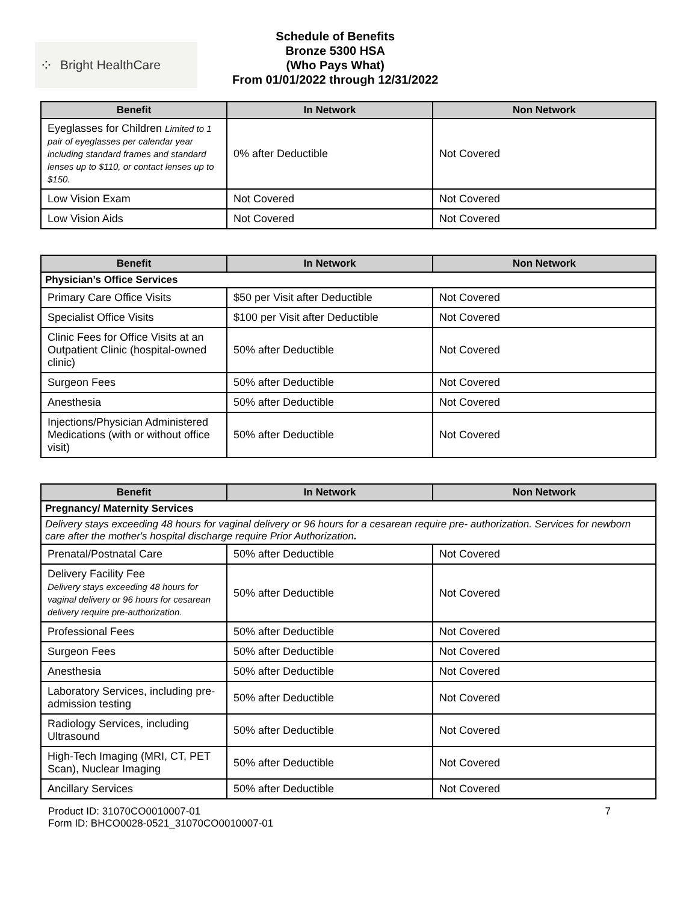⁘ Bright HealthCare
Schedule of Benefits
Bronze 5300 HSA
(Who Pays What)
From 01/01/2022 through 12/31/2022
| Benefit | In Network | Non Network |
| --- | --- | --- |
| Eyeglasses for Children Limited to 1 pair of eyeglasses per calendar year including standard frames and standard lenses up to $110, or contact lenses up to $150. | 0% after Deductible | Not Covered |
| Low Vision Exam | Not Covered | Not Covered |
| Low Vision Aids | Not Covered | Not Covered |
| Benefit | In Network | Non Network |
| --- | --- | --- |
| Physician’s Office Services | | |
| Primary Care Office Visits | $50 per Visit after Deductible | Not Covered |
| Specialist Office Visits | $100 per Visit after Deductible | Not Covered |
| Clinic Fees for Office Visits at an Outpatient Clinic (hospital-owned clinic) | 50% after Deductible | Not Covered |
| Surgeon Fees | 50% after Deductible | Not Covered |
| Anesthesia | 50% after Deductible | Not Covered |
| Injections/Physician Administered Medications (with or without office visit) | 50% after Deductible | Not Covered |
| Benefit | In Network | Non Network |
| --- | --- | --- |
| Pregnancy/ Maternity Services | | |
| Delivery stays exceeding 48 hours for vaginal delivery or 96 hours for a cesarean require pre- authorization. Services for newborn care after the mother's hospital discharge require Prior Authorization . | | |
| Prenatal/Postnatal Care | 50% after Deductible | Not Covered |
| Delivery Facility Fee Delivery stays exceeding 48 hours for vaginal delivery or 96 hours for cesarean delivery require pre-authorization. | 50% after Deductible | Not Covered |
| Professional Fees | 50% after Deductible | Not Covered |
| Surgeon Fees | 50% after Deductible | Not Covered |
| Anesthesia | 50% after Deductible | Not Covered |
| Laboratory Services, including pre-admission testing | 50% after Deductible | Not Covered |
| Radiology Services, including Ultrasound | 50% after Deductible | Not Covered |
| High-Tech Imaging (MRI, CT, PET Scan), Nuclear Imaging | 50% after Deductible | Not Covered |
| Ancillary Services | 50% after Deductible | Not Covered |
Product ID: 31070CO0010007-01
Form ID: BHCO0028-0521_31070CO0010007-01
7